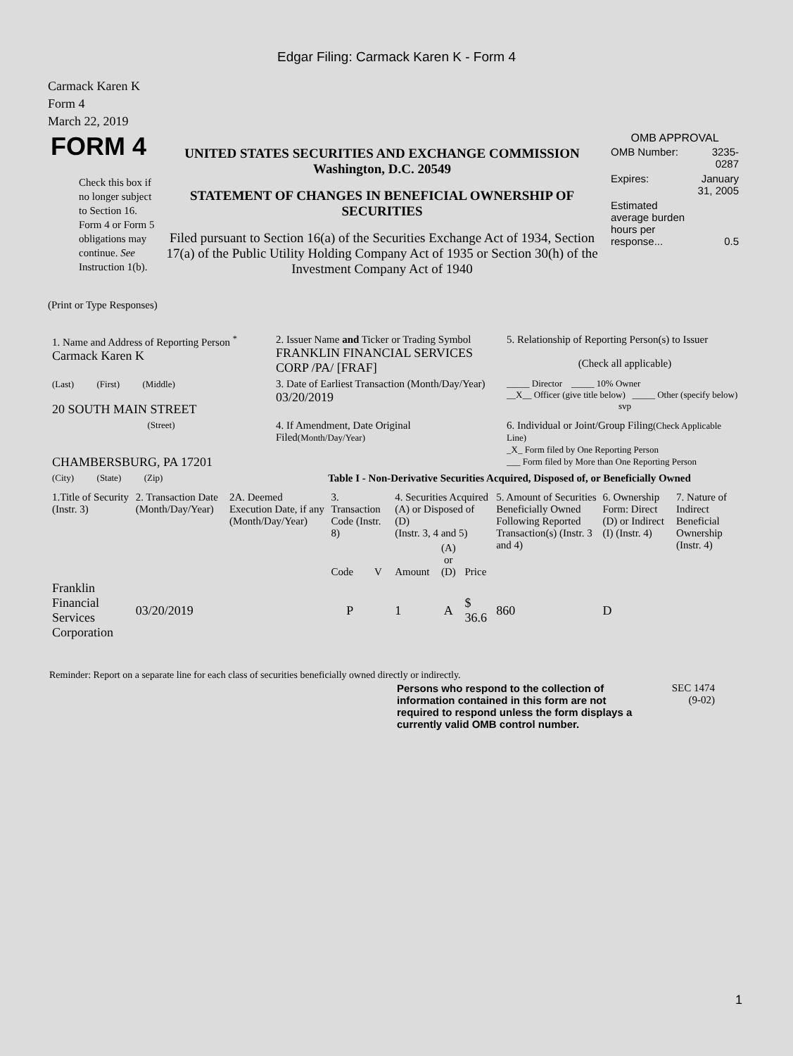Edgar Filing: Carmack Karen K - Form 4
Carmack Karen K
Form 4
March 22, 2019
| FORM 4 Check this box if no longer subject to Section 16. Form 4 or Form 5 obligations may continue. See Instruction 1(b). | UNITED STATES SECURITIES AND EXCHANGE COMMISSION Washington, D.C. 20549 STATEMENT OF CHANGES IN BENEFICIAL OWNERSHIP OF SECURITIES Filed pursuant to Section 16(a) of the Securities Exchange Act of 1934, Section 17(a) of the Public Utility Holding Company Act of 1935 or Section 30(h) of the Investment Company Act of 1940 | OMB APPROVAL / OMB Number: / 3235-0287 / / Expires: / January 31, 2005 / / Estimated average burden hours per response... / 0.5 / |
(Print or Type Responses)
| 1. Name and Address of Reporting Person <sup>*</sup> Carmack Karen K | 2. Issuer Name and Ticker or Trading Symbol FRANKLIN FINANCIAL SERVICES CORP /PA/ [FRAF] | 5. Relationship of Reporting Person(s) to Issuer (Check all applicable) |
| (Last) (First) (Middle) 20 SOUTH MAIN STREET | 3. Date of Earliest Transaction (Month/Day/Year) 03/20/2019 | _____ Director _____ 10% Owner __X__ Officer (give title below) _____ Other (specify below) svp |
| (Street) CHAMBERSBURG, PA 17201 | 4. If Amendment, Date Original Filed (Month/Day/Year) | 6. Individual or Joint/Group Filing (Check Applicable Line) _X_ Form filed by One Reporting Person ___ Form filed by More than One Reporting Person |
| (City) (State) (Zip) | Table I - Non-Derivative Securities Acquired, Disposed of, or Beneficially Owned | |
| 1.Title of Security (Instr. 3) | 2. Transaction Date (Month/Day/Year) | 2A. Deemed Execution Date, if any (Month/Day/Year) | 3. Transaction Code (Instr. 8) | | 4. Securities Acquired (A) or Disposed of (D) (Instr. 3, 4 and 5) | | | 5. Amount of Securities Beneficially Owned Following Reported Transaction(s) (Instr. 3 and 4) | 6. Ownership Form: Direct (D) or Indirect (I) (Instr. 4) | 7. Nature of Indirect Beneficial Ownership (Instr. 4) |
| --- | --- | --- | --- | --- | --- | --- | --- | --- | --- | --- |
| | | | Code | V | Amount | (A) or (D) | Price | | | |
| Franklin Financial Services Corporation | 03/20/2019 | | P | | 1 | A | $ 36.6 | 860 | D | |
Reminder: Report on a separate line for each class of securities beneficially owned directly or indirectly.
| Persons who respond to the collection of information contained in this form are not required to respond unless the form displays a currently valid OMB control number. | SEC 1474 (9-02) |
1